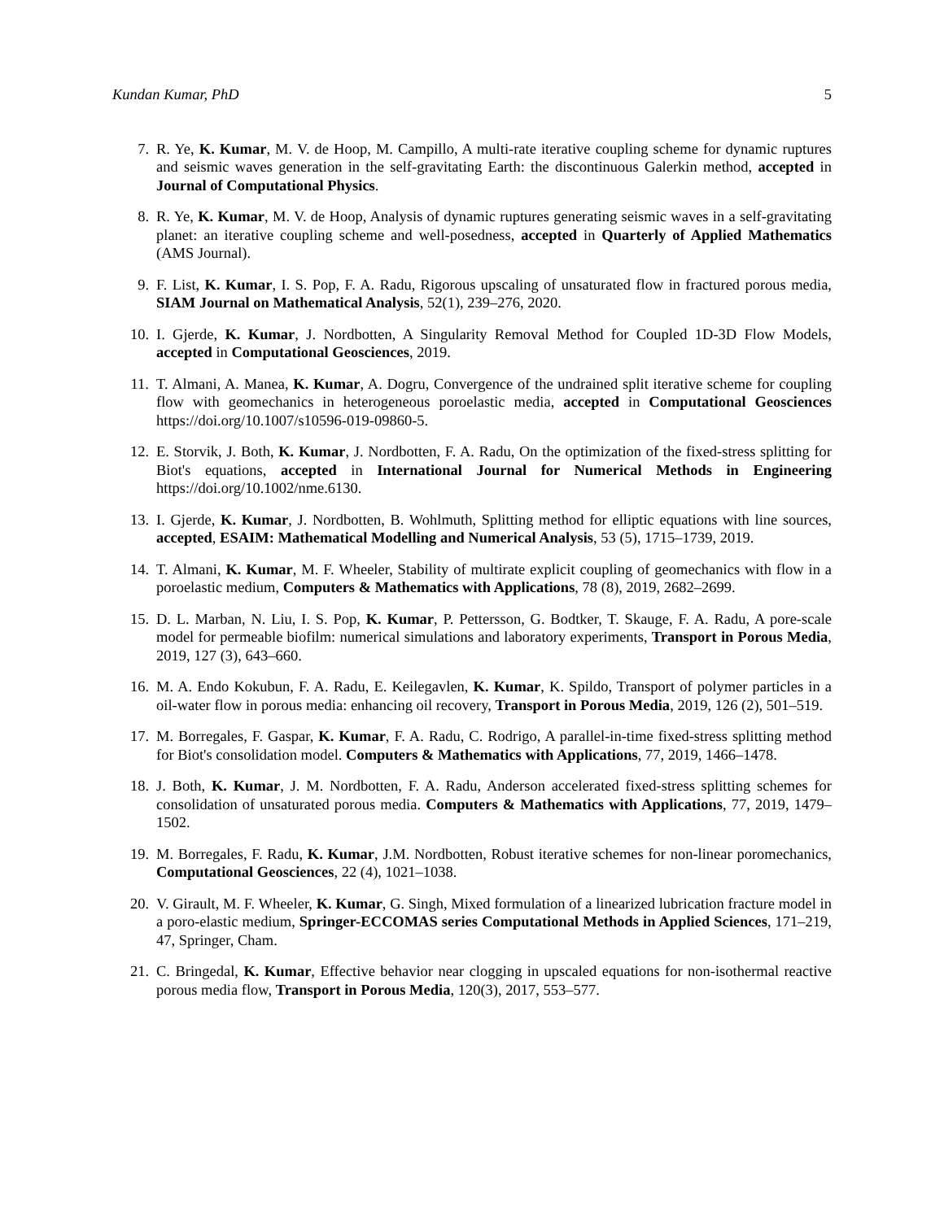Kundan Kumar, PhD 5
7. R. Ye, K. Kumar, M. V. de Hoop, M. Campillo, A multi-rate iterative coupling scheme for dynamic ruptures and seismic waves generation in the self-gravitating Earth: the discontinuous Galerkin method, accepted in Journal of Computational Physics.
8. R. Ye, K. Kumar, M. V. de Hoop, Analysis of dynamic ruptures generating seismic waves in a self-gravitating planet: an iterative coupling scheme and well-posedness, accepted in Quarterly of Applied Mathematics (AMS Journal).
9. F. List, K. Kumar, I. S. Pop, F. A. Radu, Rigorous upscaling of unsaturated flow in fractured porous media, SIAM Journal on Mathematical Analysis, 52(1), 239–276, 2020.
10. I. Gjerde, K. Kumar, J. Nordbotten, A Singularity Removal Method for Coupled 1D-3D Flow Models, accepted in Computational Geosciences, 2019.
11. T. Almani, A. Manea, K. Kumar, A. Dogru, Convergence of the undrained split iterative scheme for coupling flow with geomechanics in heterogeneous poroelastic media, accepted in Computational Geosciences https://doi.org/10.1007/s10596-019-09860-5.
12. E. Storvik, J. Both, K. Kumar, J. Nordbotten, F. A. Radu, On the optimization of the fixed-stress splitting for Biot's equations, accepted in International Journal for Numerical Methods in Engineering https://doi.org/10.1002/nme.6130.
13. I. Gjerde, K. Kumar, J. Nordbotten, B. Wohlmuth, Splitting method for elliptic equations with line sources, accepted, ESAIM: Mathematical Modelling and Numerical Analysis, 53 (5), 1715–1739, 2019.
14. T. Almani, K. Kumar, M. F. Wheeler, Stability of multirate explicit coupling of geomechanics with flow in a poroelastic medium, Computers & Mathematics with Applications, 78 (8), 2019, 2682–2699.
15. D. L. Marban, N. Liu, I. S. Pop, K. Kumar, P. Pettersson, G. Bodtker, T. Skauge, F. A. Radu, A pore-scale model for permeable biofilm: numerical simulations and laboratory experiments, Transport in Porous Media, 2019, 127 (3), 643–660.
16. M. A. Endo Kokubun, F. A. Radu, E. Keilegavlen, K. Kumar, K. Spildo, Transport of polymer particles in a oil-water flow in porous media: enhancing oil recovery, Transport in Porous Media, 2019, 126 (2), 501–519.
17. M. Borregales, F. Gaspar, K. Kumar, F. A. Radu, C. Rodrigo, A parallel-in-time fixed-stress splitting method for Biot's consolidation model. Computers & Mathematics with Applications, 77, 2019, 1466–1478.
18. J. Both, K. Kumar, J. M. Nordbotten, F. A. Radu, Anderson accelerated fixed-stress splitting schemes for consolidation of unsaturated porous media. Computers & Mathematics with Applications, 77, 2019, 1479–1502.
19. M. Borregales, F. Radu, K. Kumar, J.M. Nordbotten, Robust iterative schemes for non-linear poromechanics, Computational Geosciences, 22 (4), 1021–1038.
20. V. Girault, M. F. Wheeler, K. Kumar, G. Singh, Mixed formulation of a linearized lubrication fracture model in a poro-elastic medium, Springer-ECCOMAS series Computational Methods in Applied Sciences, 171–219, 47, Springer, Cham.
21. C. Bringedal, K. Kumar, Effective behavior near clogging in upscaled equations for non-isothermal reactive porous media flow, Transport in Porous Media, 120(3), 2017, 553–577.